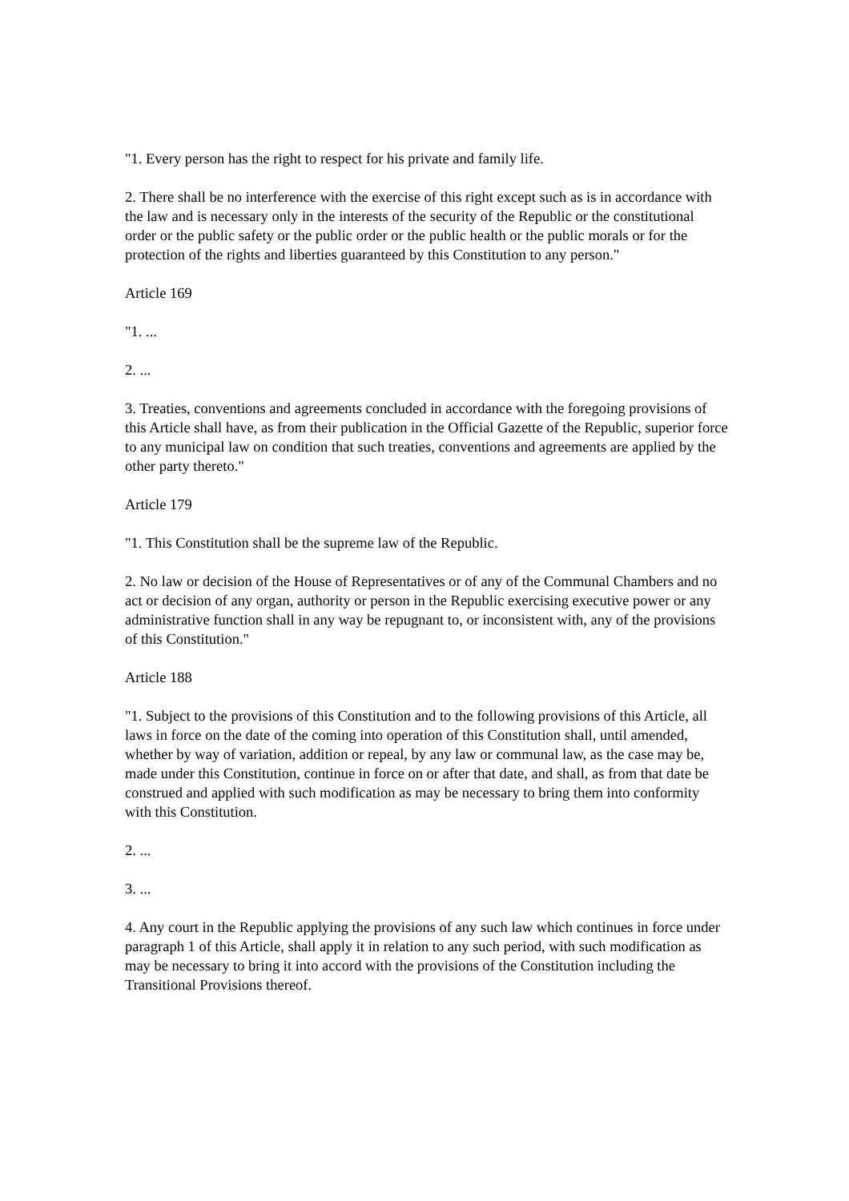"1. Every person has the right to respect for his private and family life.
2. There shall be no interference with the exercise of this right except such as is in accordance with the law and is necessary only in the interests of the security of the Republic or the constitutional order or the public safety or the public order or the public health or the public morals or for the protection of the rights and liberties guaranteed by this Constitution to any person."
Article 169
"1. ...
2. ...
3. Treaties, conventions and agreements concluded in accordance with the foregoing provisions of this Article shall have, as from their publication in the Official Gazette of the Republic, superior force to any municipal law on condition that such treaties, conventions and agreements are applied by the other party thereto."
Article 179
"1. This Constitution shall be the supreme law of the Republic.
2. No law or decision of the House of Representatives or of any of the Communal Chambers and no act or decision of any organ, authority or person in the Republic exercising executive power or any administrative function shall in any way be repugnant to, or inconsistent with, any of the provisions of this Constitution."
Article 188
"1. Subject to the provisions of this Constitution and to the following provisions of this Article, all laws in force on the date of the coming into operation of this Constitution shall, until amended, whether by way of variation, addition or repeal, by any law or communal law, as the case may be, made under this Constitution, continue in force on or after that date, and shall, as from that date be construed and applied with such modification as may be necessary to bring them into conformity with this Constitution.
2. ...
3. ...
4. Any court in the Republic applying the provisions of any such law which continues in force under paragraph 1 of this Article, shall apply it in relation to any such period, with such modification as may be necessary to bring it into accord with the provisions of the Constitution including the Transitional Provisions thereof.